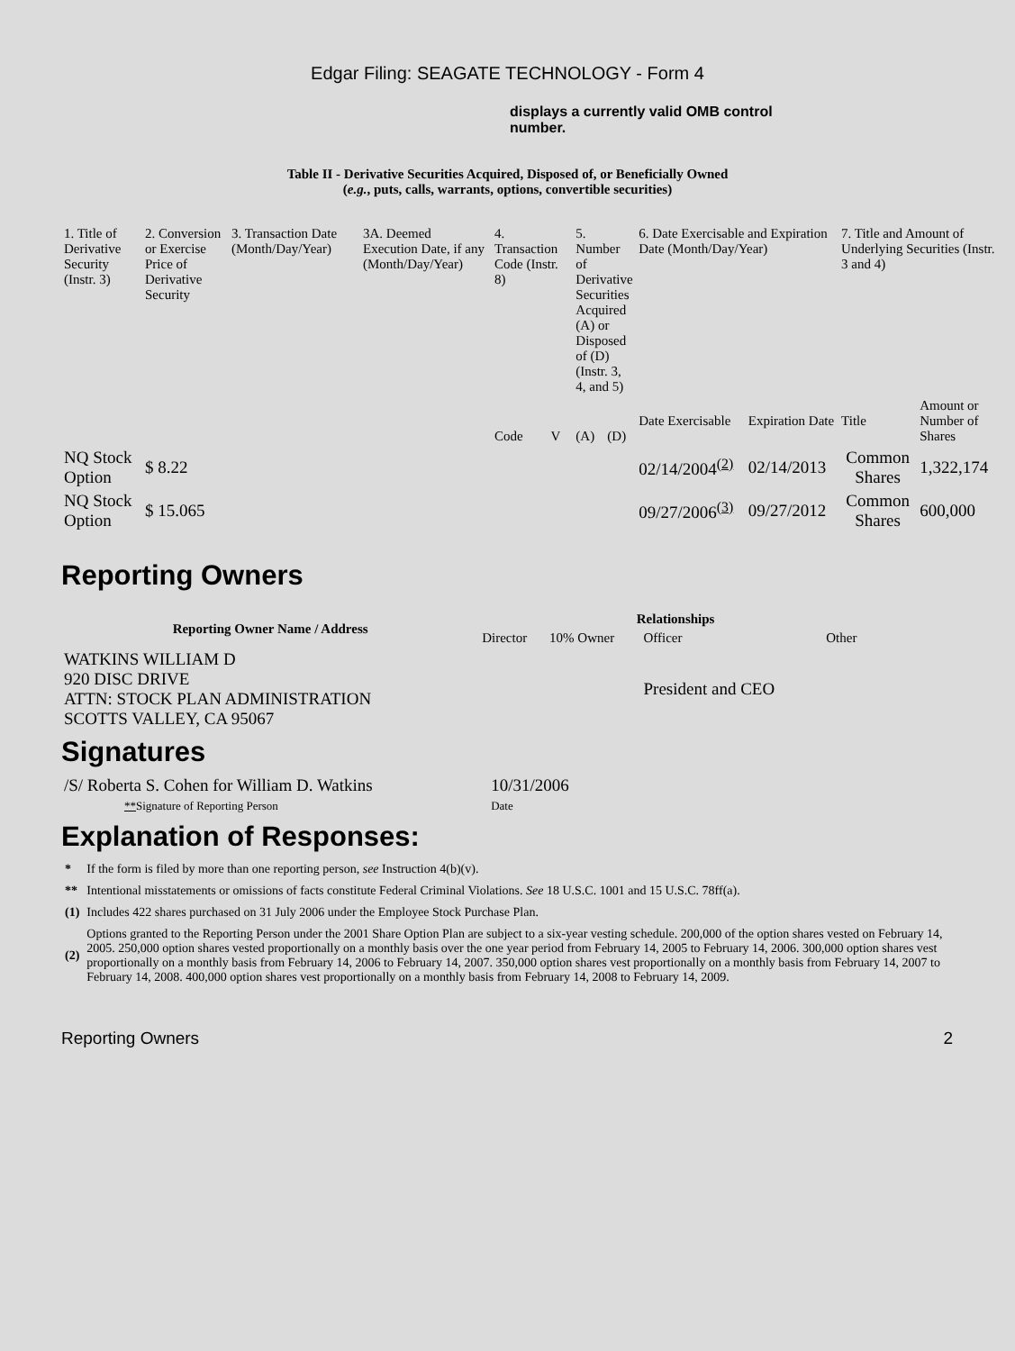Edgar Filing: SEAGATE TECHNOLOGY - Form 4
displays a currently valid OMB control number.
Table II - Derivative Securities Acquired, Disposed of, or Beneficially Owned
(e.g., puts, calls, warrants, options, convertible securities)
| 1. Title of Derivative Security (Instr. 3) | 2. Conversion or Exercise Price of Derivative Security | 3. Transaction Date (Month/Day/Year) | 3A. Deemed Execution Date, if any (Month/Day/Year) | 4. Transaction Code (Instr. 8) | | 5. Number of Derivative Securities Acquired (A) or Disposed of (D) (Instr. 3, 4, and 5) | | 6. Date Exercisable and Expiration Date (Month/Day/Year) | | 7. Title and Amount of Underlying Securities (Instr. 3 and 4) | |
| | | | | Code | V | (A) | (D) | Date Exercisable | Expiration Date | Title | Amount or Number of Shares |
| NQ Stock Option | $ 8.22 | | | | | | | 02/14/2004<sup>(2)</sup> | 02/14/2013 | Common Shares | 1,322,174 |
| NQ Stock Option | $ 15.065 | | | | | | | 09/27/2006<sup>(3)</sup> | 09/27/2012 | Common Shares | 600,000 |
Reporting Owners
| Reporting Owner Name / Address | Relationships | | | |
| --- | --- | --- | --- | --- |
| | Director | 10% Owner | Officer | Other |
| WATKINS WILLIAM D 920 DISC DRIVE ATTN: STOCK PLAN ADMINISTRATION SCOTTS VALLEY, CA 95067 | | | President and CEO | |
Signatures
| /S/ Roberta S. Cohen for William D. Watkins | 10/31/2006 |
| ** Signature of Reporting Person | Date |
Explanation of Responses:
| * | If the form is filed by more than one reporting person, see Instruction 4(b)(v). |
| ** | Intentional misstatements or omissions of facts constitute Federal Criminal Violations. See 18 U.S.C. 1001 and 15 U.S.C. 78ff(a). |
| (1) | Includes 422 shares purchased on 31 July 2006 under the Employee Stock Purchase Plan. |
| (2) | Options granted to the Reporting Person under the 2001 Share Option Plan are subject to a six-year vesting schedule. 200,000 of the option shares vested on February 14, 2005. 250,000 option shares vested proportionally on a monthly basis over the one year period from February 14, 2005 to February 14, 2006. 300,000 option shares vest proportionally on a monthly basis from February 14, 2006 to February 14, 2007. 350,000 option shares vest proportionally on a monthly basis from February 14, 2007 to February 14, 2008. 400,000 option shares vest proportionally on a monthly basis from February 14, 2008 to February 14, 2009. |
Reporting Owners 2